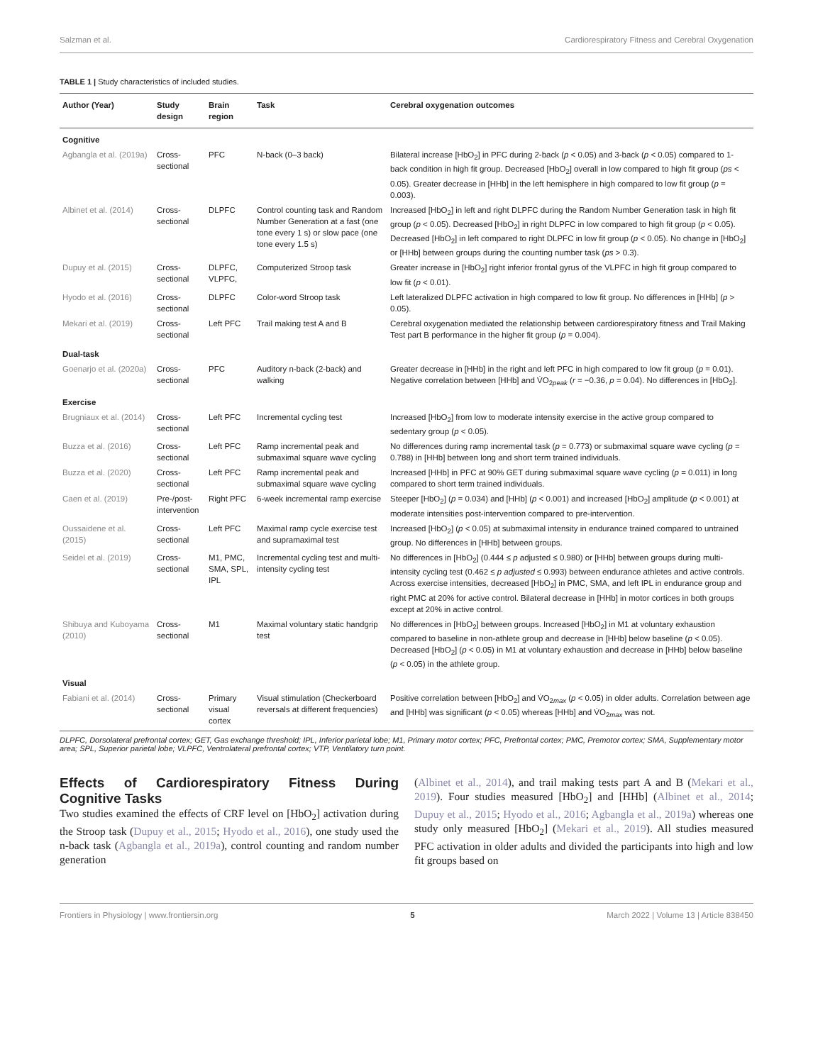Salzman et al. Cardiorespiratory Fitness and Cerebral Oxygenation
TABLE 1 | Study characteristics of included studies.
| Author (Year) | Study design | Brain region | Task | Cerebral oxygenation outcomes |
| --- | --- | --- | --- | --- |
| Cognitive | | | | |
| Agbangla et al. (2019a) | Cross-sectional | PFC | N-back (0–3 back) | Bilateral increase [HbO<sub>2</sub>] in PFC during 2-back ( p < 0.05) and 3-back ( p < 0.05) compared to 1-back condition in high fit group. Decreased [HbO<sub>2</sub>] overall in low compared to high fit group ( ps < 0.05). Greater decrease in [HHb] in the left hemisphere in high compared to low fit group ( p = 0.003). |
| Albinet et al. (2014) | Cross-sectional | DLPFC | Control counting task and Random Number Generation at a fast (one tone every 1 s) or slow pace (one tone every 1.5 s) | Increased [HbO<sub>2</sub>] in left and right DLPFC during the Random Number Generation task in high fit group ( p < 0.05). Decreased [HbO<sub>2</sub>] in right DLPFC in low compared to high fit group ( p < 0.05). Decreased [HbO<sub>2</sub>] in left compared to right DLPFC in low fit group ( p < 0.05). No change in [HbO<sub>2</sub>] or [HHb] between groups during the counting number task ( ps > 0.3). |
| Dupuy et al. (2015) | Cross-sectional | DLPFC, VLPFC, | Computerized Stroop task | Greater increase in [HbO<sub>2</sub>] right inferior frontal gyrus of the VLPFC in high fit group compared to low fit ( p < 0.01). |
| Hyodo et al. (2016) | Cross-sectional | DLPFC | Color-word Stroop task | Left lateralized DLPFC activation in high compared to low fit group. No differences in [HHb] ( p > 0.05). |
| Mekari et al. (2019) | Cross-sectional | Left PFC | Trail making test A and B | Cerebral oxygenation mediated the relationship between cardiorespiratory fitness and Trail Making Test part B performance in the higher fit group ( p = 0.004). |
| Dual-task | | | | |
| Goenarjo et al. (2020a) | Cross-sectional | PFC | Auditory n-back (2-back) and walking | Greater decrease in [HHb] in the right and left PFC in high compared to low fit group ( p = 0.01). Negative correlation between [HHb] and V̇O<sub>2peak</sub> ( r = −0.36, p = 0.04). No differences in [HbO<sub>2</sub>]. |
| Exercise | | | | |
| Brugniaux et al. (2014) | Cross-sectional | Left PFC | Incremental cycling test | Increased [HbO<sub>2</sub>] from low to moderate intensity exercise in the active group compared to sedentary group ( p < 0.05). |
| Buzza et al. (2016) | Cross-sectional | Left PFC | Ramp incremental peak and submaximal square wave cycling | No differences during ramp incremental task ( p = 0.773) or submaximal square wave cycling ( p = 0.788) in [HHb] between long and short term trained individuals. |
| Buzza et al. (2020) | Cross-sectional | Left PFC | Ramp incremental peak and submaximal square wave cycling | Increased [HHb] in PFC at 90% GET during submaximal square wave cycling ( p = 0.011) in long compared to short term trained individuals. |
| Caen et al. (2019) | Pre-/post-intervention | Right PFC | 6-week incremental ramp exercise | Steeper [HbO<sub>2</sub>] ( p = 0.034) and [HHb] ( p < 0.001) and increased [HbO<sub>2</sub>] amplitude ( p < 0.001) at moderate intensities post-intervention compared to pre-intervention. |
| Oussaidene et al. (2015) | Cross-sectional | Left PFC | Maximal ramp cycle exercise test and supramaximal test | Increased [HbO<sub>2</sub>] ( p < 0.05) at submaximal intensity in endurance trained compared to untrained group. No differences in [HHb] between groups. |
| Seidel et al. (2019) | Cross-sectional | M1, PMC, SMA, SPL, IPL | Incremental cycling test and multi-intensity cycling test | No differences in [HbO<sub>2</sub>] (0.444 ≤ p adjusted ≤ 0.980) or [HHb] between groups during multi-intensity cycling test (0.462 ≤ p adjusted ≤ 0.993) between endurance athletes and active controls. Across exercise intensities, decreased [HbO<sub>2</sub>] in PMC, SMA, and left IPL in endurance group and right PMC at 20% for active control. Bilateral decrease in [HHb] in motor cortices in both groups except at 20% in active control. |
| Shibuya and Kuboyama (2010) | Cross-sectional | M1 | Maximal voluntary static handgrip test | No differences in [HbO<sub>2</sub>] between groups. Increased [HbO<sub>2</sub>] in M1 at voluntary exhaustion compared to baseline in non-athlete group and decrease in [HHb] below baseline ( p < 0.05). Decreased [HbO<sub>2</sub>] ( p < 0.05) in M1 at voluntary exhaustion and decrease in [HHb] below baseline ( p < 0.05) in the athlete group. |
| Visual | | | | |
| Fabiani et al. (2014) | Cross-sectional | Primary visual cortex | Visual stimulation (Checkerboard reversals at different frequencies) | Positive correlation between [HbO<sub>2</sub>] and V̇O<sub>2max</sub> ( p < 0.05) in older adults. Correlation between age and [HHb] was significant ( p < 0.05) whereas [HHb] and V̇O<sub>2max</sub> was not. |
DLPFC, Dorsolateral prefrontal cortex; GET, Gas exchange threshold; IPL, Inferior parietal lobe; M1, Primary motor cortex; PFC, Prefrontal cortex; PMC, Premotor cortex; SMA, Supplementary motor area; SPL, Superior parietal lobe; VLPFC, Ventrolateral prefrontal cortex; VTP, Ventilatory turn point.
Effects of Cardiorespiratory Fitness During Cognitive Tasks
Two studies examined the effects of CRF level on [HbO<sub>2</sub>] activation during the Stroop task (Dupuy et al., 2015; Hyodo et al., 2016), one study used the n-back task (Agbangla et al., 2019a), control counting and random number generation
(Albinet et al., 2014), and trail making tests part A and B (Mekari et al., 2019). Four studies measured [HbO<sub>2</sub>] and [HHb] (Albinet et al., 2014; Dupuy et al., 2015; Hyodo et al., 2016; Agbangla et al., 2019a) whereas one study only measured [HbO<sub>2</sub>] (Mekari et al., 2019). All studies measured PFC activation in older adults and divided the participants into high and low fit groups based on
Frontiers in Physiology | www.frontiersin.org 5 March 2022 | Volume 13 | Article 838450